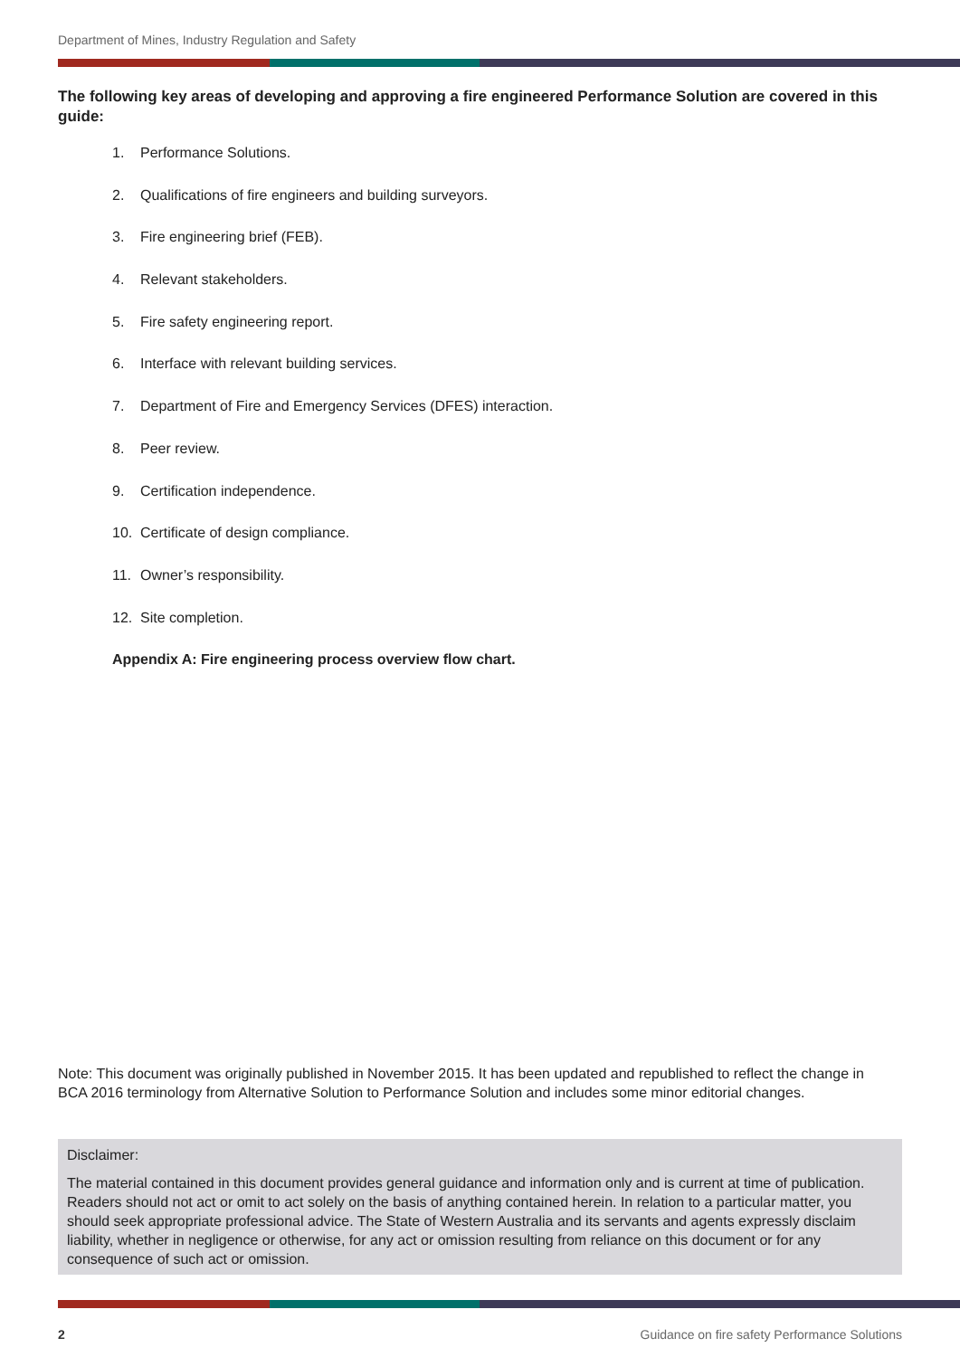Department of Mines, Industry Regulation and Safety
The following key areas of developing and approving a fire engineered Performance Solution are covered in this guide:
1. Performance Solutions.
2. Qualifications of fire engineers and building surveyors.
3. Fire engineering brief (FEB).
4. Relevant stakeholders.
5. Fire safety engineering report.
6. Interface with relevant building services.
7. Department of Fire and Emergency Services (DFES) interaction.
8. Peer review.
9. Certification independence.
10. Certificate of design compliance.
11. Owner’s responsibility.
12. Site completion.
Appendix A: Fire engineering process overview flow chart.
Note: This document was originally published in November 2015. It has been updated and republished to reflect the change in BCA 2016 terminology from Alternative Solution to Performance Solution and includes some minor editorial changes.
Disclaimer:
The material contained in this document provides general guidance and information only and is current at time of publication. Readers should not act or omit to act solely on the basis of anything contained herein. In relation to a particular matter, you should seek appropriate professional advice. The State of Western Australia and its servants and agents expressly disclaim liability, whether in negligence or otherwise, for any act or omission resulting from reliance on this document or for any consequence of such act or omission.
2 Guidance on fire safety Performance Solutions